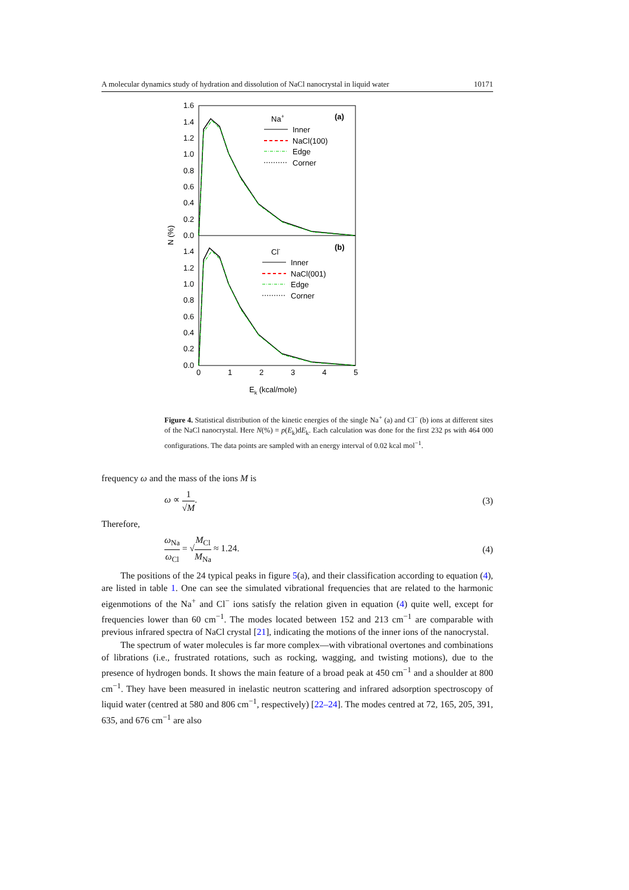A molecular dynamics study of hydration and dissolution of NaCl nanocrystal in liquid water 10171
1.6
1.4
1.2
1.0
0.8
0.6
0.4
0.2
0.0
1.4
1.2
1.0
0.8
0.6
0.4
0.2
0.0
0
1
2
3
4
5
Ek (kcal/mole)
N (%)
Na+
(a)
Inner
NaCl(100)
Edge
Corner
Cl-
(b)
Inner
NaCl(001)
Edge
Corner
Figure 4. Statistical distribution of the kinetic energies of the single Na<sup>+</sup> (a) and Cl<sup>−</sup> (b) ions at different sites of the NaCl nanocrystal. Here N(%) = p(E<sub>k</sub>)dE<sub>k</sub>. Each calculation was done for the first 232 ps with 464 000 configurations. The data points are sampled with an energy interval of 0.02 kcal mol<sup>−1</sup>.
frequency ω and the mass of the ions M is
ω ∝ 1 √M. (3)
Therefore,
ω<sub>Na</sub> ω<sub>Cl</sub> = √M<sub>Cl</sub> M<sub>Na</sub> ≈ 1.24. (4)
The positions of the 24 typical peaks in figure 5(a), and their classification according to equation (4), are listed in table 1. One can see the simulated vibrational frequencies that are related to the harmonic eigenmotions of the Na<sup>+</sup> and Cl<sup>−</sup> ions satisfy the relation given in equation (4) quite well, except for frequencies lower than 60 cm<sup>−1</sup>. The modes located between 152 and 213 cm<sup>−1</sup> are comparable with previous infrared spectra of NaCl crystal [21], indicating the motions of the inner ions of the nanocrystal.
The spectrum of water molecules is far more complex—with vibrational overtones and combinations of librations (i.e., frustrated rotations, such as rocking, wagging, and twisting motions), due to the presence of hydrogen bonds. It shows the main feature of a broad peak at 450 cm<sup>−1</sup> and a shoulder at 800 cm<sup>−1</sup>. They have been measured in inelastic neutron scattering and infrared adsorption spectroscopy of liquid water (centred at 580 and 806 cm<sup>−1</sup>, respectively) [22–24]. The modes centred at 72, 165, 205, 391, 635, and 676 cm<sup>−1</sup> are also